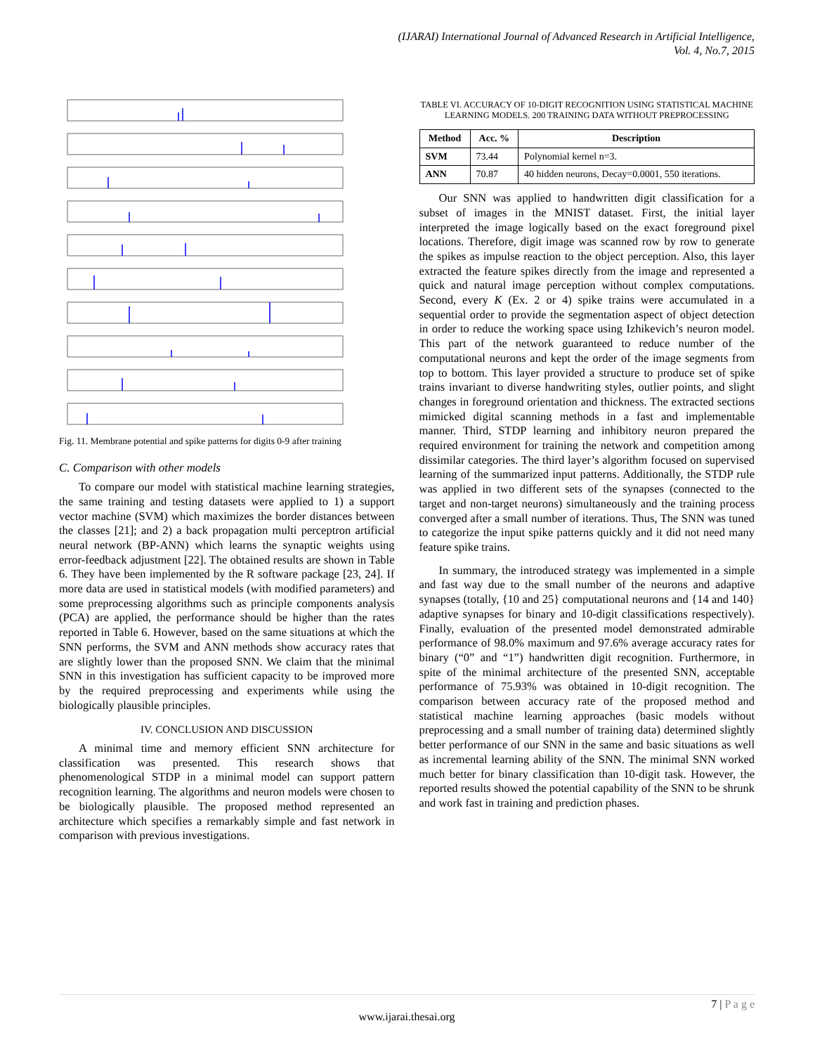(IJARAI) International Journal of Advanced Research in Artificial Intelligence,
Vol. 4, No.7, 2015
Fig. 11. Membrane potential and spike patterns for digits 0-9 after training
C. Comparison with other models
To compare our model with statistical machine learning strategies, the same training and testing datasets were applied to 1) a support vector machine (SVM) which maximizes the border distances between the classes [21]; and 2) a back propagation multi perceptron artificial neural network (BP-ANN) which learns the synaptic weights using error-feedback adjustment [22]. The obtained results are shown in Table 6. They have been implemented by the R software package [23, 24]. If more data are used in statistical models (with modified parameters) and some preprocessing algorithms such as principle components analysis (PCA) are applied, the performance should be higher than the rates reported in Table 6. However, based on the same situations at which the SNN performs, the SVM and ANN methods show accuracy rates that are slightly lower than the proposed SNN. We claim that the minimal SNN in this investigation has sufficient capacity to be improved more by the required preprocessing and experiments while using the biologically plausible principles.
IV. CONCLUSION AND DISCUSSION
A minimal time and memory efficient SNN architecture for classification was presented. This research shows that phenomenological STDP in a minimal model can support pattern recognition learning. The algorithms and neuron models were chosen to be biologically plausible. The proposed method represented an architecture which specifies a remarkably simple and fast network in comparison with previous investigations.
TABLE VI. ACCURACY OF 10-DIGIT RECOGNITION USING STATISTICAL MACHINE LEARNING MODELS. 200 TRAINING DATA WITHOUT PREPROCESSING
| Method | Acc. % | Description |
| --- | --- | --- |
| SVM | 73.44 | Polynomial kernel n=3. |
| ANN | 70.87 | 40 hidden neurons, Decay=0.0001, 550 iterations. |
Our SNN was applied to handwritten digit classification for a subset of images in the MNIST dataset. First, the initial layer interpreted the image logically based on the exact foreground pixel locations. Therefore, digit image was scanned row by row to generate the spikes as impulse reaction to the object perception. Also, this layer extracted the feature spikes directly from the image and represented a quick and natural image perception without complex computations. Second, every K (Ex. 2 or 4) spike trains were accumulated in a sequential order to provide the segmentation aspect of object detection in order to reduce the working space using Izhikevich’s neuron model. This part of the network guaranteed to reduce number of the computational neurons and kept the order of the image segments from top to bottom. This layer provided a structure to produce set of spike trains invariant to diverse handwriting styles, outlier points, and slight changes in foreground orientation and thickness. The extracted sections mimicked digital scanning methods in a fast and implementable manner. Third, STDP learning and inhibitory neuron prepared the required environment for training the network and competition among dissimilar categories. The third layer’s algorithm focused on supervised learning of the summarized input patterns. Additionally, the STDP rule was applied in two different sets of the synapses (connected to the target and non-target neurons) simultaneously and the training process converged after a small number of iterations. Thus, The SNN was tuned to categorize the input spike patterns quickly and it did not need many feature spike trains.
In summary, the introduced strategy was implemented in a simple and fast way due to the small number of the neurons and adaptive synapses (totally, {10 and 25} computational neurons and {14 and 140} adaptive synapses for binary and 10-digit classifications respectively). Finally, evaluation of the presented model demonstrated admirable performance of 98.0% maximum and 97.6% average accuracy rates for binary (“0” and “1”) handwritten digit recognition. Furthermore, in spite of the minimal architecture of the presented SNN, acceptable performance of 75.93% was obtained in 10-digit recognition. The comparison between accuracy rate of the proposed method and statistical machine learning approaches (basic models without preprocessing and a small number of training data) determined slightly better performance of our SNN in the same and basic situations as well as incremental learning ability of the SNN. The minimal SNN worked much better for binary classification than 10-digit task. However, the reported results showed the potential capability of the SNN to be shrunk and work fast in training and prediction phases.
7 | P a g e www.ijarai.thesai.org